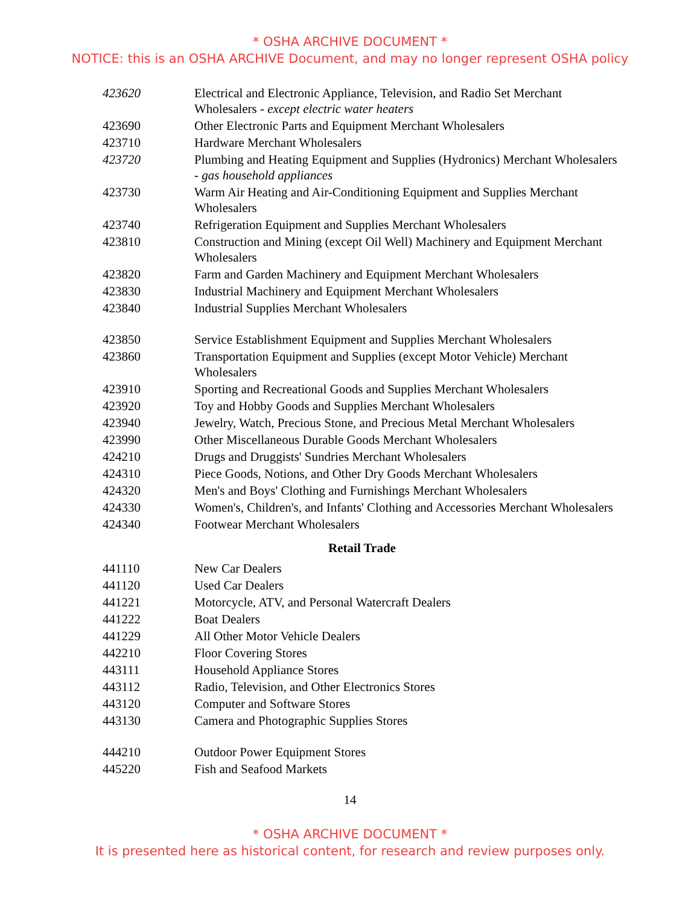* OSHA ARCHIVE DOCUMENT *
NOTICE: this is an OSHA ARCHIVE Document, and may no longer represent OSHA policy
| 423620 | Electrical and Electronic Appliance, Television, and Radio Set Merchant Wholesalers - except electric water heaters |
| 423690 | Other Electronic Parts and Equipment Merchant Wholesalers |
| 423710 | Hardware Merchant Wholesalers |
| 423720 | Plumbing and Heating Equipment and Supplies (Hydronics) Merchant Wholesalers - gas household appliances |
| 423730 | Warm Air Heating and Air-Conditioning Equipment and Supplies Merchant Wholesalers |
| 423740 | Refrigeration Equipment and Supplies Merchant Wholesalers |
| 423810 | Construction and Mining (except Oil Well) Machinery and Equipment Merchant Wholesalers |
| 423820 | Farm and Garden Machinery and Equipment Merchant Wholesalers |
| 423830 | Industrial Machinery and Equipment Merchant Wholesalers |
| 423840 | Industrial Supplies Merchant Wholesalers |
| 423850 | Service Establishment Equipment and Supplies Merchant Wholesalers |
| 423860 | Transportation Equipment and Supplies (except Motor Vehicle) Merchant Wholesalers |
| 423910 | Sporting and Recreational Goods and Supplies Merchant Wholesalers |
| 423920 | Toy and Hobby Goods and Supplies Merchant Wholesalers |
| 423940 | Jewelry, Watch, Precious Stone, and Precious Metal Merchant Wholesalers |
| 423990 | Other Miscellaneous Durable Goods Merchant Wholesalers |
| 424210 | Drugs and Druggists' Sundries Merchant Wholesalers |
| 424310 | Piece Goods, Notions, and Other Dry Goods Merchant Wholesalers |
| 424320 | Men's and Boys' Clothing and Furnishings Merchant Wholesalers |
| 424330 | Women's, Children's, and Infants' Clothing and Accessories Merchant Wholesalers |
| 424340 | Footwear Merchant Wholesalers |
| Retail Trade | |
| 441110 | New Car Dealers |
| 441120 | Used Car Dealers |
| 441221 | Motorcycle, ATV, and Personal Watercraft Dealers |
| 441222 | Boat Dealers |
| 441229 | All Other Motor Vehicle Dealers |
| 442210 | Floor Covering Stores |
| 443111 | Household Appliance Stores |
| 443112 | Radio, Television, and Other Electronics Stores |
| 443120 | Computer and Software Stores |
| 443130 | Camera and Photographic Supplies Stores |
| 444210 | Outdoor Power Equipment Stores |
| 445220 | Fish and Seafood Markets |
14
* OSHA ARCHIVE DOCUMENT *
It is presented here as historical content, for research and review purposes only.